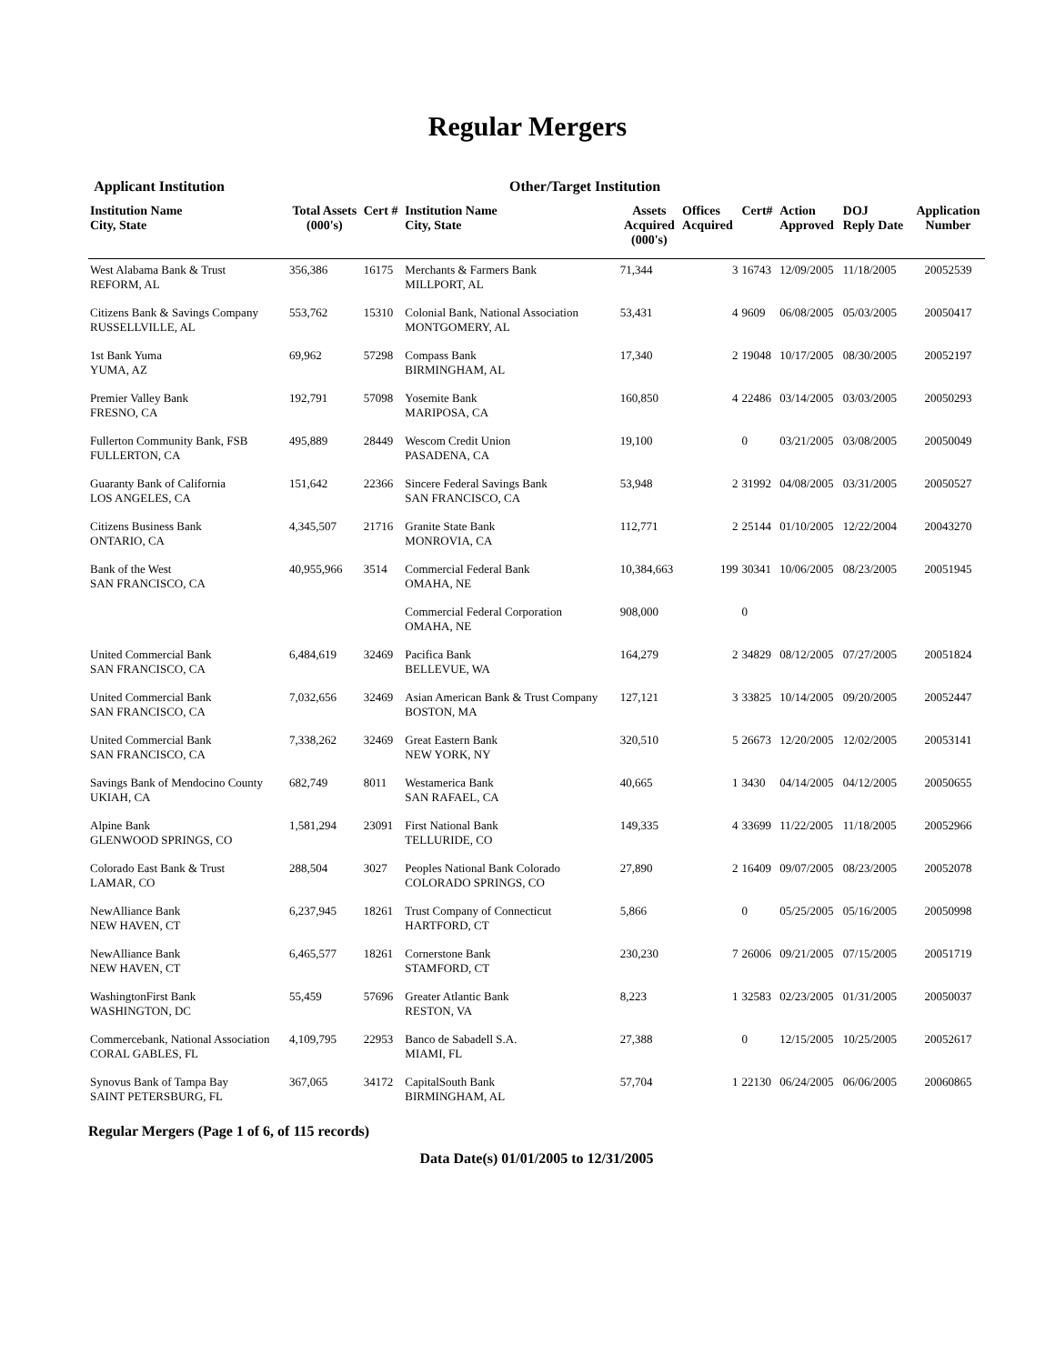Regular Mergers
Applicant Institution Other/Target Institution
| Institution Name City, State | Total Assets (000's) | Cert # | Institution Name City, State | Assets Acquired (000's) | Offices Acquired | Cert# | Action Approved | DOJ Reply Date | Application Number |
| --- | --- | --- | --- | --- | --- | --- | --- | --- | --- |
| West Alabama Bank & Trust REFORM, AL | 356,386 | 16175 | Merchants & Farmers Bank MILLPORT, AL | 71,344 | 3 | 16743 | 12/09/2005 | 11/18/2005 | 20052539 |
| Citizens Bank & Savings Company RUSSELLVILLE, AL | 553,762 | 15310 | Colonial Bank, National Association MONTGOMERY, AL | 53,431 | 4 | 9609 | 06/08/2005 | 05/03/2005 | 20050417 |
| 1st Bank Yuma YUMA, AZ | 69,962 | 57298 | Compass Bank BIRMINGHAM, AL | 17,340 | 2 | 19048 | 10/17/2005 | 08/30/2005 | 20052197 |
| Premier Valley Bank FRESNO, CA | 192,791 | 57098 | Yosemite Bank MARIPOSA, CA | 160,850 | 4 | 22486 | 03/14/2005 | 03/03/2005 | 20050293 |
| Fullerton Community Bank, FSB FULLERTON, CA | 495,889 | 28449 | Wescom Credit Union PASADENA, CA | 19,100 | | 0 | 03/21/2005 | 03/08/2005 | 20050049 |
| Guaranty Bank of California LOS ANGELES, CA | 151,642 | 22366 | Sincere Federal Savings Bank SAN FRANCISCO, CA | 53,948 | 2 | 31992 | 04/08/2005 | 03/31/2005 | 20050527 |
| Citizens Business Bank ONTARIO, CA | 4,345,507 | 21716 | Granite State Bank MONROVIA, CA | 112,771 | 2 | 25144 | 01/10/2005 | 12/22/2004 | 20043270 |
| Bank of the West SAN FRANCISCO, CA | 40,955,966 | 3514 | Commercial Federal Bank OMAHA, NE | 10,384,663 | 199 | 30341 | 10/06/2005 | 08/23/2005 | 20051945 |
| | | | Commercial Federal Corporation OMAHA, NE | 908,000 | | 0 | | | |
| United Commercial Bank SAN FRANCISCO, CA | 6,484,619 | 32469 | Pacifica Bank BELLEVUE, WA | 164,279 | 2 | 34829 | 08/12/2005 | 07/27/2005 | 20051824 |
| United Commercial Bank SAN FRANCISCO, CA | 7,032,656 | 32469 | Asian American Bank & Trust Company BOSTON, MA | 127,121 | 3 | 33825 | 10/14/2005 | 09/20/2005 | 20052447 |
| United Commercial Bank SAN FRANCISCO, CA | 7,338,262 | 32469 | Great Eastern Bank NEW YORK, NY | 320,510 | 5 | 26673 | 12/20/2005 | 12/02/2005 | 20053141 |
| Savings Bank of Mendocino County UKIAH, CA | 682,749 | 8011 | Westamerica Bank SAN RAFAEL, CA | 40,665 | 1 | 3430 | 04/14/2005 | 04/12/2005 | 20050655 |
| Alpine Bank GLENWOOD SPRINGS, CO | 1,581,294 | 23091 | First National Bank TELLURIDE, CO | 149,335 | 4 | 33699 | 11/22/2005 | 11/18/2005 | 20052966 |
| Colorado East Bank & Trust LAMAR, CO | 288,504 | 3027 | Peoples National Bank Colorado COLORADO SPRINGS, CO | 27,890 | 2 | 16409 | 09/07/2005 | 08/23/2005 | 20052078 |
| NewAlliance Bank NEW HAVEN, CT | 6,237,945 | 18261 | Trust Company of Connecticut HARTFORD, CT | 5,866 | | 0 | 05/25/2005 | 05/16/2005 | 20050998 |
| NewAlliance Bank NEW HAVEN, CT | 6,465,577 | 18261 | Cornerstone Bank STAMFORD, CT | 230,230 | 7 | 26006 | 09/21/2005 | 07/15/2005 | 20051719 |
| WashingtonFirst Bank WASHINGTON, DC | 55,459 | 57696 | Greater Atlantic Bank RESTON, VA | 8,223 | 1 | 32583 | 02/23/2005 | 01/31/2005 | 20050037 |
| Commercebank, National Association CORAL GABLES, FL | 4,109,795 | 22953 | Banco de Sabadell S.A. MIAMI, FL | 27,388 | | 0 | 12/15/2005 | 10/25/2005 | 20052617 |
| Synovus Bank of Tampa Bay SAINT PETERSBURG, FL | 367,065 | 34172 | CapitalSouth Bank BIRMINGHAM, AL | 57,704 | 1 | 22130 | 06/24/2005 | 06/06/2005 | 20060865 |
Regular Mergers (Page 1 of 6, of 115 records)
Data Date(s) 01/01/2005 to 12/31/2005